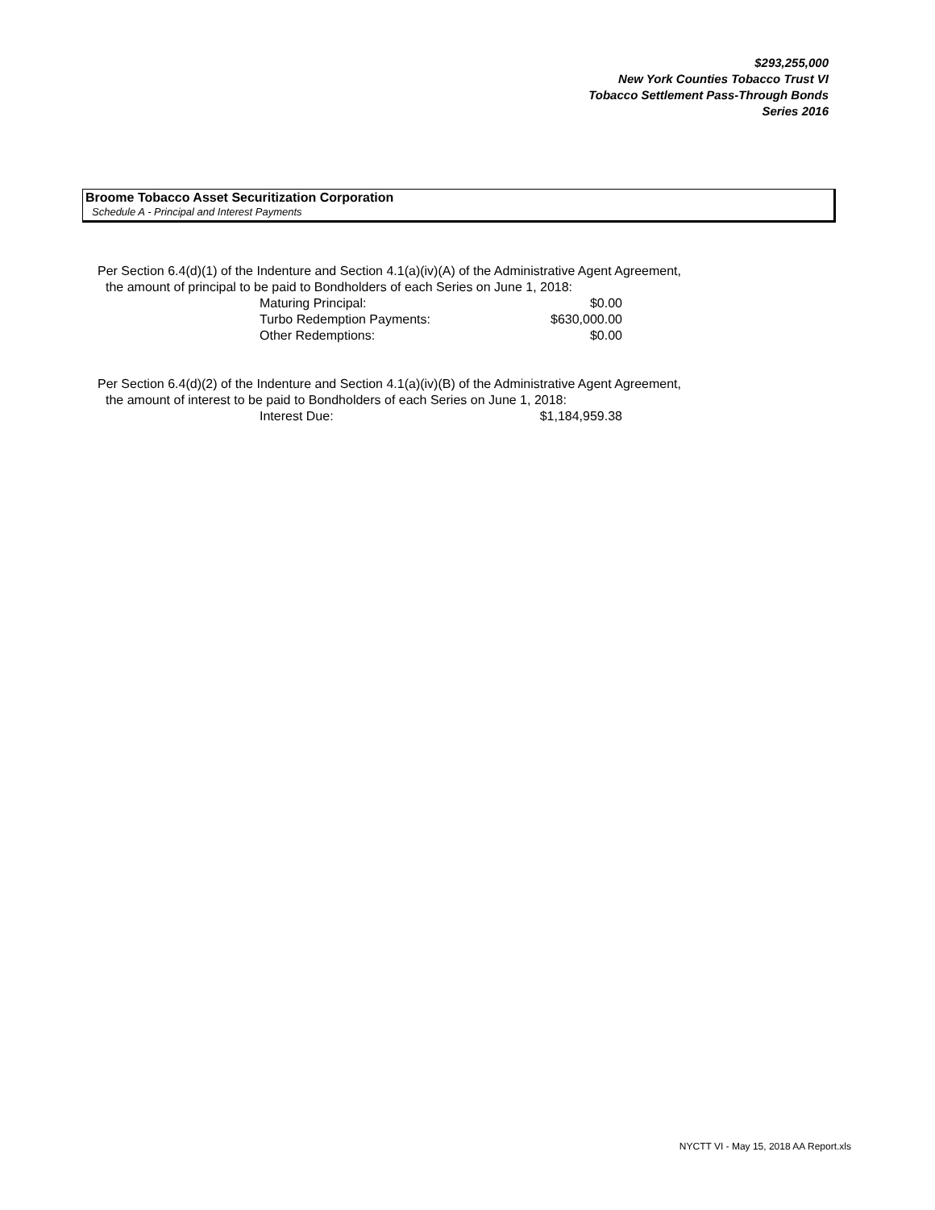$293,255,000
New York Counties Tobacco Trust VI
Tobacco Settlement Pass-Through Bonds
Series 2016
Broome Tobacco Asset Securitization Corporation
Schedule A - Principal and Interest Payments
Per Section 6.4(d)(1) of the Indenture and Section 4.1(a)(iv)(A) of the Administrative Agent Agreement,
the amount of principal to be paid to Bondholders of each Series on June 1, 2018:
| Maturing Principal: | $0.00 |
| Turbo Redemption Payments: | $630,000.00 |
| Other Redemptions: | $0.00 |
Per Section 6.4(d)(2) of the Indenture and Section 4.1(a)(iv)(B) of the Administrative Agent Agreement,
the amount of interest to be paid to Bondholders of each Series on June 1, 2018:
| Interest Due: | $1,184,959.38 |
NYCTT VI - May 15, 2018 AA Report.xls